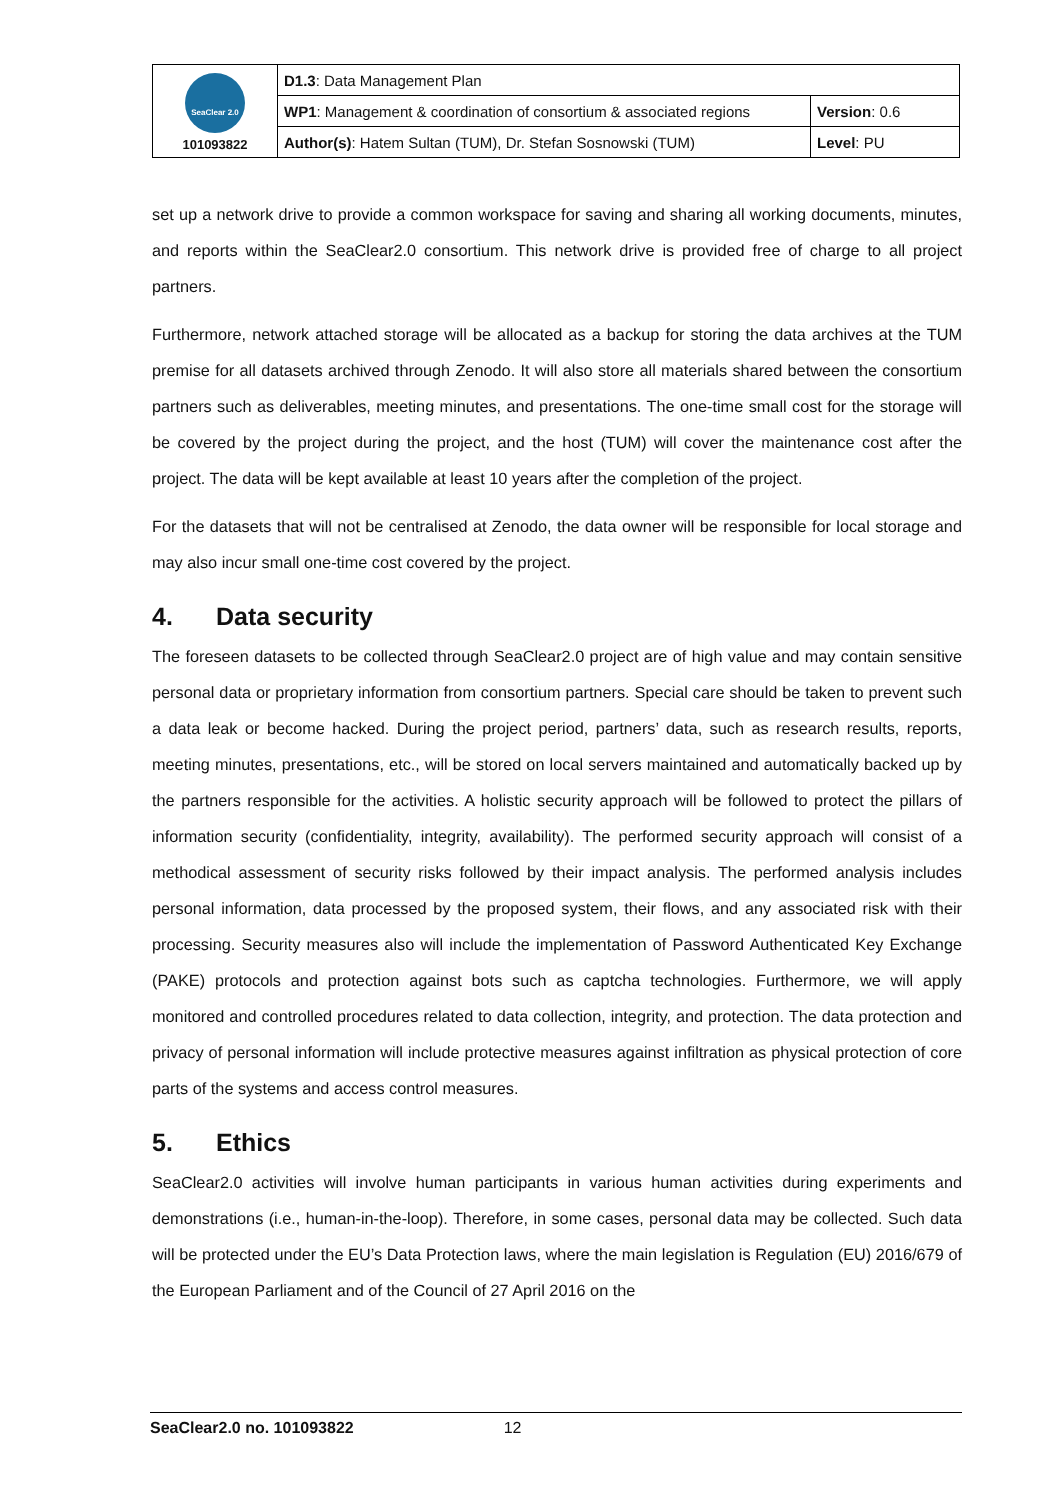| SeaClear 2.0 101093822 | D1.3 : Data Management Plan | |
| | WP1 : Management & coordination of consortium & associated regions | Version : 0.6 |
| | Author(s) : Hatem Sultan (TUM), Dr. Stefan Sosnowski (TUM) | Level : PU |
set up a network drive to provide a common workspace for saving and sharing all working documents, minutes, and reports within the SeaClear2.0 consortium. This network drive is provided free of charge to all project partners.
Furthermore, network attached storage will be allocated as a backup for storing the data archives at the TUM premise for all datasets archived through Zenodo. It will also store all materials shared between the consortium partners such as deliverables, meeting minutes, and presentations. The one-time small cost for the storage will be covered by the project during the project, and the host (TUM) will cover the maintenance cost after the project. The data will be kept available at least 10 years after the completion of the project.
For the datasets that will not be centralised at Zenodo, the data owner will be responsible for local storage and may also incur small one-time cost covered by the project.
4. Data security
The foreseen datasets to be collected through SeaClear2.0 project are of high value and may contain sensitive personal data or proprietary information from consortium partners. Special care should be taken to prevent such a data leak or become hacked. During the project period, partners’ data, such as research results, reports, meeting minutes, presentations, etc., will be stored on local servers maintained and automatically backed up by the partners responsible for the activities. A holistic security approach will be followed to protect the pillars of information security (confidentiality, integrity, availability). The performed security approach will consist of a methodical assessment of security risks followed by their impact analysis. The performed analysis includes personal information, data processed by the proposed system, their flows, and any associated risk with their processing. Security measures also will include the implementation of Password Authenticated Key Exchange (PAKE) protocols and protection against bots such as captcha technologies. Furthermore, we will apply monitored and controlled procedures related to data collection, integrity, and protection. The data protection and privacy of personal information will include protective measures against infiltration as physical protection of core parts of the systems and access control measures.
5. Ethics
SeaClear2.0 activities will involve human participants in various human activities during experiments and demonstrations (i.e., human-in-the-loop). Therefore, in some cases, personal data may be collected. Such data will be protected under the EU’s Data Protection laws, where the main legislation is Regulation (EU) 2016/679 of the European Parliament and of the Council of 27 April 2016 on the
SeaClear2.0 no. 101093822 12